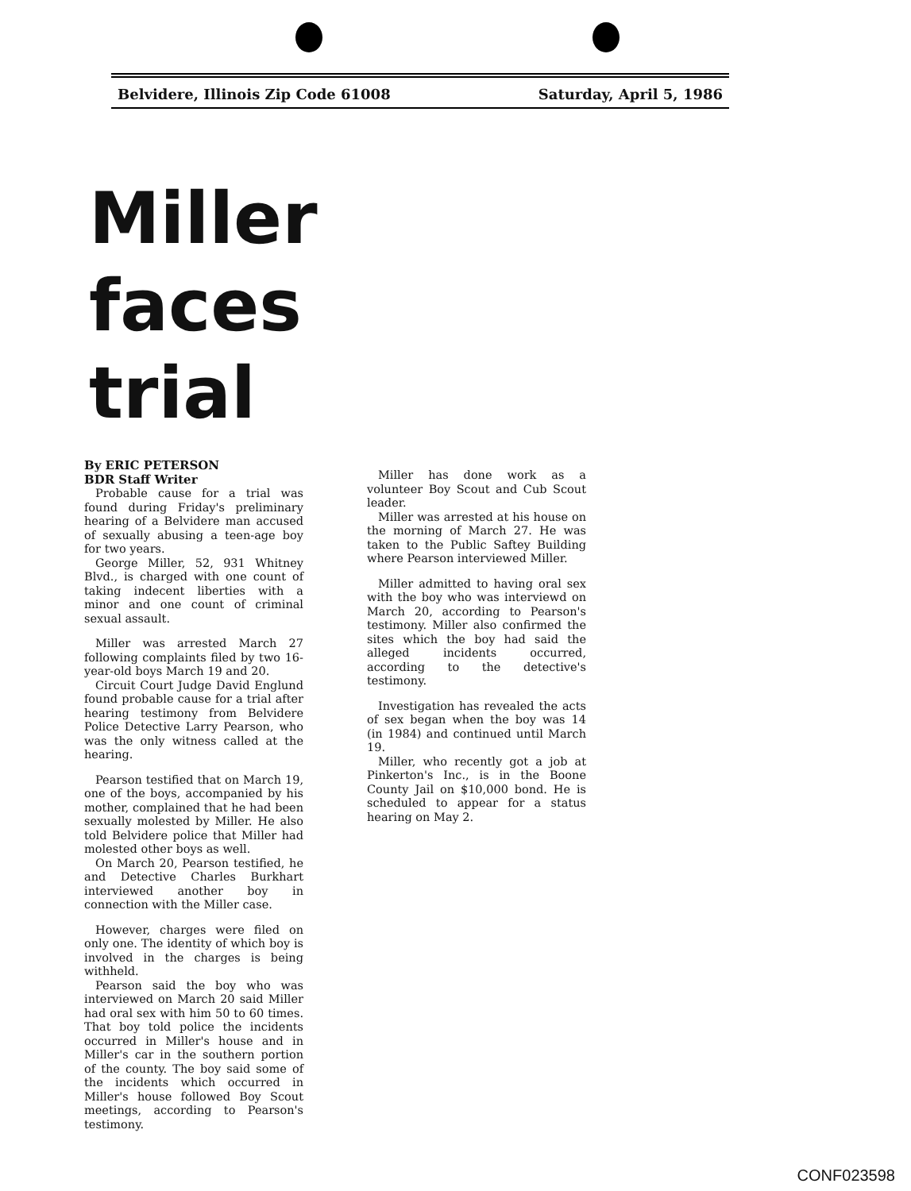Belvidere, Illinois Zip Code 61008 Saturday, April 5, 1986
Miller
faces
trial
By ERIC PETERSON
BDR Staff Writer
Probable cause for a trial was found during Friday's preliminary hearing of a Belvidere man accused of sexually abusing a teen-age boy for two years.
George Miller, 52, 931 Whitney Blvd., is charged with one count of taking indecent liberties with a minor and one count of criminal sexual assault.
Miller was arrested March 27 following complaints filed by two 16-year-old boys March 19 and 20.
Circuit Court Judge David Englund found probable cause for a trial after hearing testimony from Belvidere Police Detective Larry Pearson, who was the only witness called at the hearing.
Pearson testified that on March 19, one of the boys, accompanied by his mother, complained that he had been sexually molested by Miller. He also told Belvidere police that Miller had molested other boys as well.
On March 20, Pearson testified, he and Detective Charles Burkhart interviewed another boy in connection with the Miller case.
However, charges were filed on only one. The identity of which boy is involved in the charges is being withheld.
Pearson said the boy who was interviewed on March 20 said Miller had oral sex with him 50 to 60 times. That boy told police the incidents occurred in Miller's house and in Miller's car in the southern portion of the county. The boy said some of the incidents which occurred in Miller's house followed Boy Scout meetings, according to Pearson's testimony.
Miller has done work as a volunteer Boy Scout and Cub Scout leader.
Miller was arrested at his house on the morning of March 27. He was taken to the Public Saftey Building where Pearson interviewed Miller.
Miller admitted to having oral sex with the boy who was interviewd on March 20, according to Pearson's testimony. Miller also confirmed the sites which the boy had said the alleged incidents occurred, according to the detective's testimony.
Investigation has revealed the acts of sex began when the boy was 14 (in 1984) and continued until March 19.
Miller, who recently got a job at Pinkerton's Inc., is in the Boone County Jail on $10,000 bond. He is scheduled to appear for a status hearing on May 2.
CONF023598